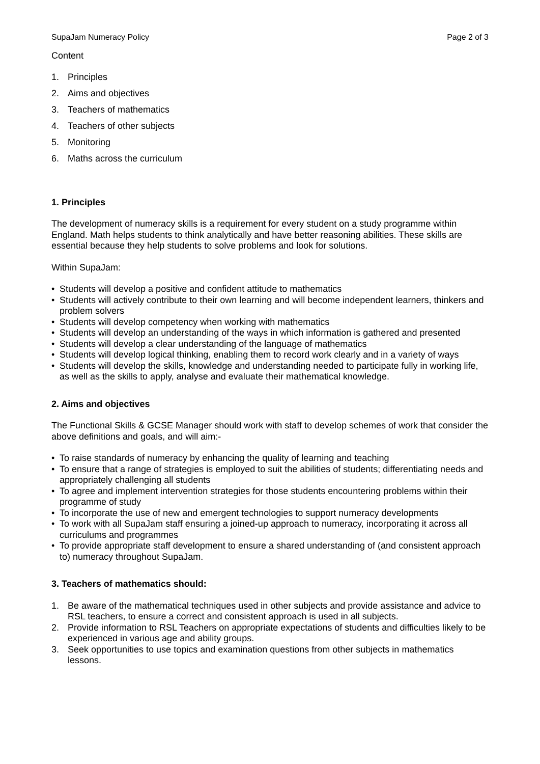SupaJam Numeracy Policy Page 2 of 3
Content
1. Principles
2. Aims and objectives
3. Teachers of mathematics
4. Teachers of other subjects
5. Monitoring
6. Maths across the curriculum
1. Principles
The development of numeracy skills is a requirement for every student on a study programme within England. Math helps students to think analytically and have better reasoning abilities. These skills are essential because they help students to solve problems and look for solutions.
Within SupaJam:
• Students will develop a positive and confident attitude to mathematics
• Students will actively contribute to their own learning and will become independent learners, thinkers and problem solvers
• Students will develop competency when working with mathematics
• Students will develop an understanding of the ways in which information is gathered and presented
• Students will develop a clear understanding of the language of mathematics
• Students will develop logical thinking, enabling them to record work clearly and in a variety of ways
• Students will develop the skills, knowledge and understanding needed to participate fully in working life, as well as the skills to apply, analyse and evaluate their mathematical knowledge.
2. Aims and objectives
The Functional Skills & GCSE Manager should work with staff to develop schemes of work that consider the above definitions and goals, and will aim:-
• To raise standards of numeracy by enhancing the quality of learning and teaching
• To ensure that a range of strategies is employed to suit the abilities of students; differentiating needs and appropriately challenging all students
• To agree and implement intervention strategies for those students encountering problems within their programme of study
• To incorporate the use of new and emergent technologies to support numeracy developments
• To work with all SupaJam staff ensuring a joined-up approach to numeracy, incorporating it across all curriculums and programmes
• To provide appropriate staff development to ensure a shared understanding of (and consistent approach to) numeracy throughout SupaJam.
3. Teachers of mathematics should:
1. Be aware of the mathematical techniques used in other subjects and provide assistance and advice to RSL teachers, to ensure a correct and consistent approach is used in all subjects.
2. Provide information to RSL Teachers on appropriate expectations of students and difficulties likely to be experienced in various age and ability groups.
3. Seek opportunities to use topics and examination questions from other subjects in mathematics lessons.